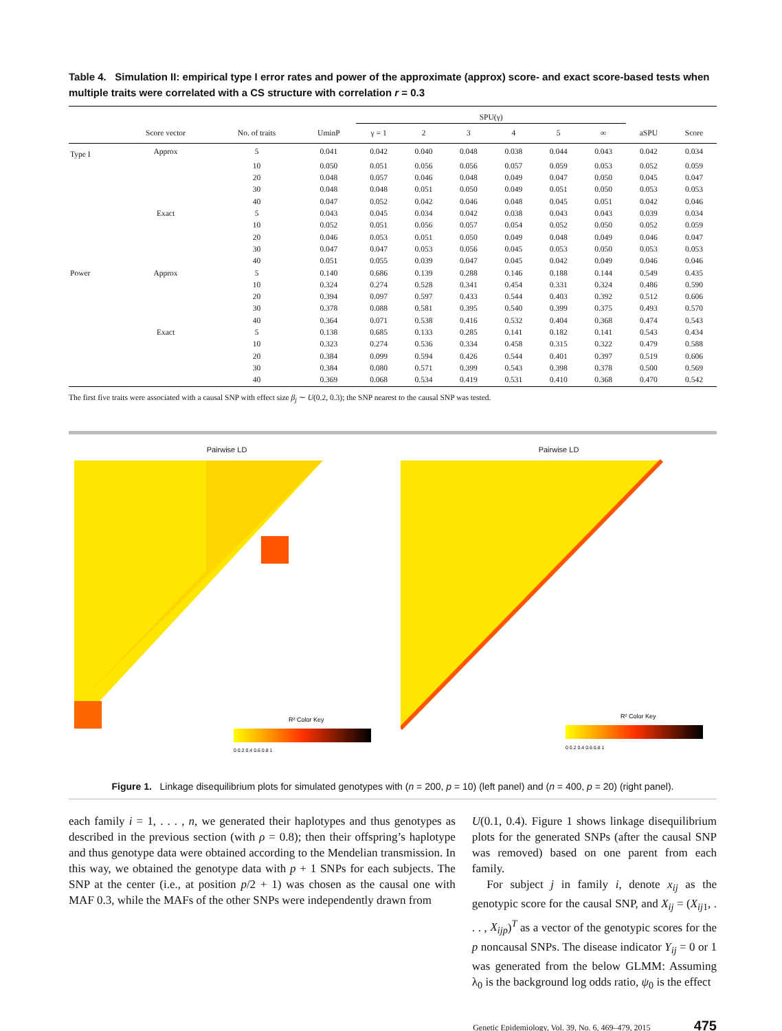Table 4. Simulation II: empirical type I error rates and power of the approximate (approx) score- and exact score-based tests when multiple traits were correlated with a CS structure with correlation r = 0.3
| | | | | SPU(γ) | | | | | | | |
| --- | --- | --- | --- | --- | --- | --- | --- | --- | --- | --- | --- |
| | Score vector | No. of traits | UminP | γ = 1 | 2 | 3 | 4 | 5 | ∞ | aSPU | Score |
| Type I | Approx | 5 | 0.041 | 0.042 | 0.040 | 0.048 | 0.038 | 0.044 | 0.043 | 0.042 | 0.034 |
| | | 10 | 0.050 | 0.051 | 0.056 | 0.056 | 0.057 | 0.059 | 0.053 | 0.052 | 0.059 |
| | | 20 | 0.048 | 0.057 | 0.046 | 0.048 | 0.049 | 0.047 | 0.050 | 0.045 | 0.047 |
| | | 30 | 0.048 | 0.048 | 0.051 | 0.050 | 0.049 | 0.051 | 0.050 | 0.053 | 0.053 |
| | | 40 | 0.047 | 0.052 | 0.042 | 0.046 | 0.048 | 0.045 | 0.051 | 0.042 | 0.046 |
| | Exact | 5 | 0.043 | 0.045 | 0.034 | 0.042 | 0.038 | 0.043 | 0.043 | 0.039 | 0.034 |
| | | 10 | 0.052 | 0.051 | 0.056 | 0.057 | 0.054 | 0.052 | 0.050 | 0.052 | 0.059 |
| | | 20 | 0.046 | 0.053 | 0.051 | 0.050 | 0.049 | 0.048 | 0.049 | 0.046 | 0.047 |
| | | 30 | 0.047 | 0.047 | 0.053 | 0.056 | 0.045 | 0.053 | 0.050 | 0.053 | 0.053 |
| | | 40 | 0.051 | 0.055 | 0.039 | 0.047 | 0.045 | 0.042 | 0.049 | 0.046 | 0.046 |
| Power | Approx | 5 | 0.140 | 0.686 | 0.139 | 0.288 | 0.146 | 0.188 | 0.144 | 0.549 | 0.435 |
| | | 10 | 0.324 | 0.274 | 0.528 | 0.341 | 0.454 | 0.331 | 0.324 | 0.486 | 0.590 |
| | | 20 | 0.394 | 0.097 | 0.597 | 0.433 | 0.544 | 0.403 | 0.392 | 0.512 | 0.606 |
| | | 30 | 0.378 | 0.088 | 0.581 | 0.395 | 0.540 | 0.399 | 0.375 | 0.493 | 0.570 |
| | | 40 | 0.364 | 0.071 | 0.538 | 0.416 | 0.532 | 0.404 | 0.368 | 0.474 | 0.543 |
| | Exact | 5 | 0.138 | 0.685 | 0.133 | 0.285 | 0.141 | 0.182 | 0.141 | 0.543 | 0.434 |
| | | 10 | 0.323 | 0.274 | 0.536 | 0.334 | 0.458 | 0.315 | 0.322 | 0.479 | 0.588 |
| | | 20 | 0.384 | 0.099 | 0.594 | 0.426 | 0.544 | 0.401 | 0.397 | 0.519 | 0.606 |
| | | 30 | 0.384 | 0.080 | 0.571 | 0.399 | 0.543 | 0.398 | 0.378 | 0.500 | 0.569 |
| | | 40 | 0.369 | 0.068 | 0.534 | 0.419 | 0.531 | 0.410 | 0.368 | 0.470 | 0.542 |
The first five traits were associated with a causal SNP with effect size β<sub>j</sub> ∼ U(0.2, 0.3); the SNP nearest to the causal SNP was tested.
Pairwise LD
R² Color Key
0 0.2 0.4 0.6 0.8 1
Pairwise LD
R² Color Key
0 0.2 0.4 0.6 0.8 1
Figure 1. Linkage disequilibrium plots for simulated genotypes with (n = 200, p = 10) (left panel) and (n = 400, p = 20) (right panel).
each family i = 1, . . . , n, we generated their haplotypes and thus genotypes as described in the previous section (with ρ = 0.8); then their offspring’s haplotype and thus genotype data were obtained according to the Mendelian transmission. In this way, we obtained the genotype data with p + 1 SNPs for each subjects. The SNP at the center (i.e., at position p/2 + 1) was chosen as the causal one with MAF 0.3, while the MAFs of the other SNPs were independently drawn from
U(0.1, 0.4). Figure 1 shows linkage disequilibrium plots for the generated SNPs (after the causal SNP was removed) based on one parent from each family.
For subject j in family i, denote x<sub>ij</sub> as the genotypic score for the causal SNP, and X<sub>ij</sub> = (X<sub>ij1</sub>, . . . , X<sub>ijp</sub>)<sup>T</sup> as a vector of the genotypic scores for the p noncausal SNPs. The disease indicator Y<sub>ij</sub> = 0 or 1 was generated from the below GLMM: Assuming λ<sub>0</sub> is the background log odds ratio, ψ<sub>0</sub> is the effect
Genetic Epidemiology, Vol. 39, No. 6, 469–479, 2015 475